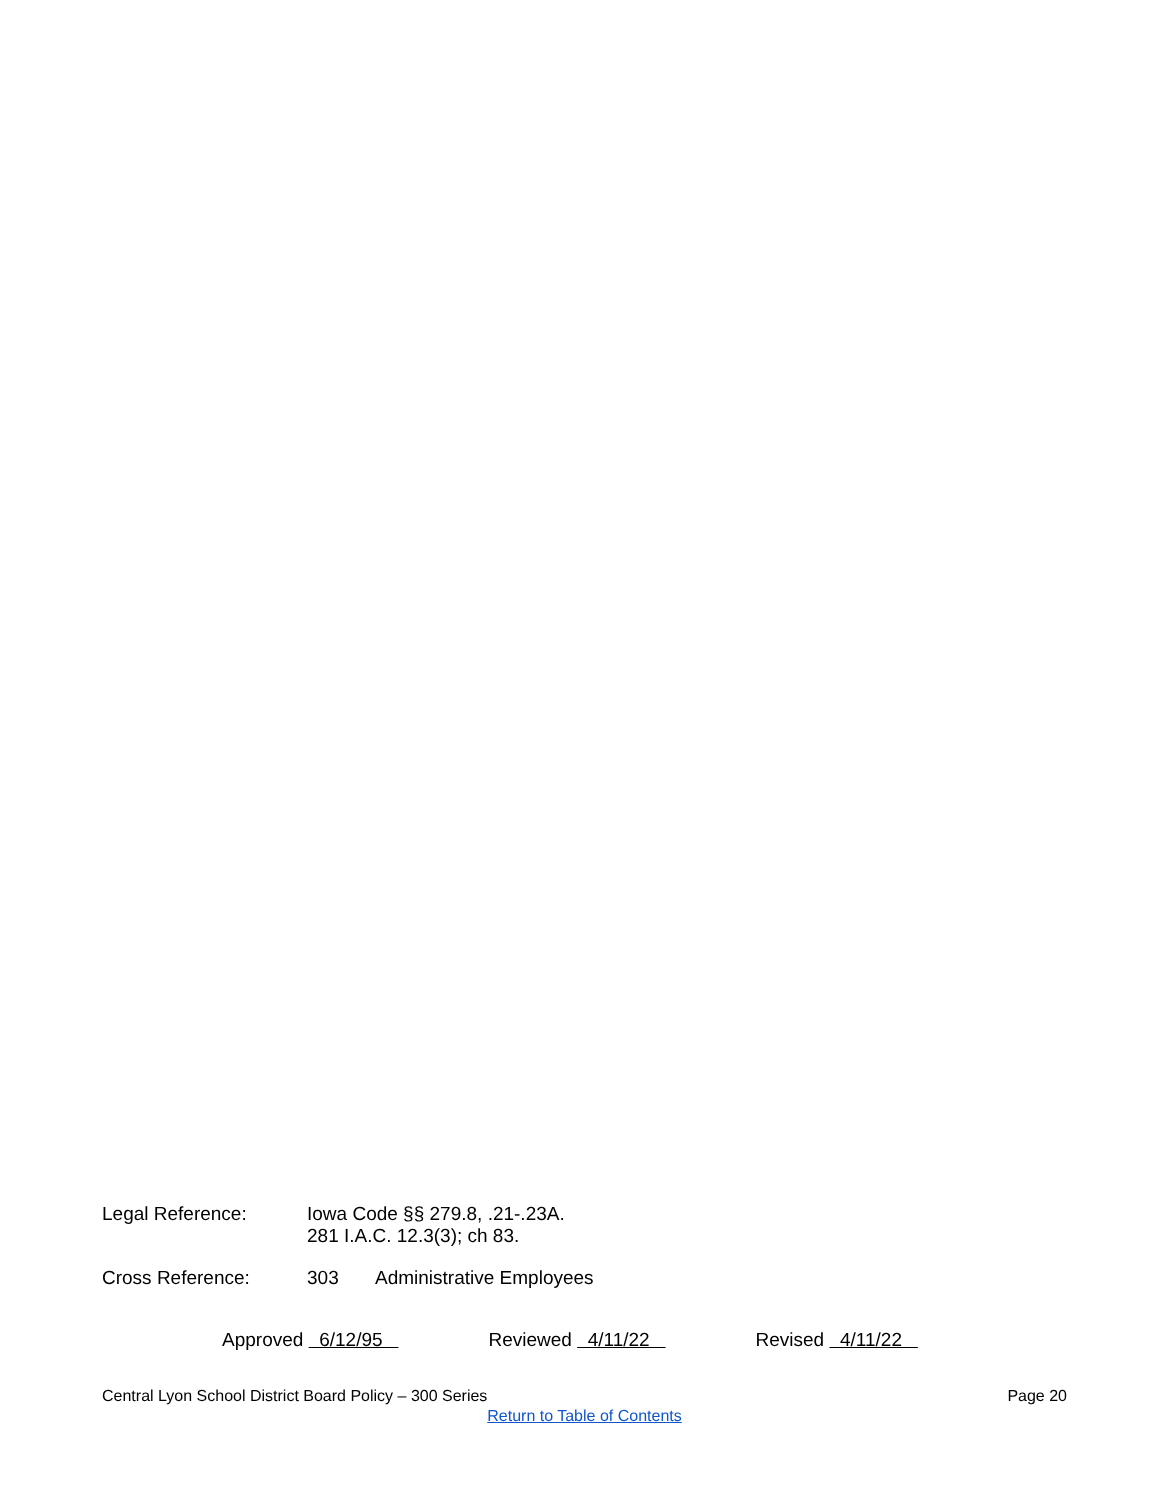Legal Reference: Iowa Code §§ 279.8, .21-.23A.
281 I.A.C. 12.3(3); ch 83.
Cross Reference: 303 Administrative Employees
Approved 6/12/95 Reviewed 4/11/22 Revised 4/11/22
Central Lyon School District Board Policy – 300 Series Page 20
Return to Table of Contents